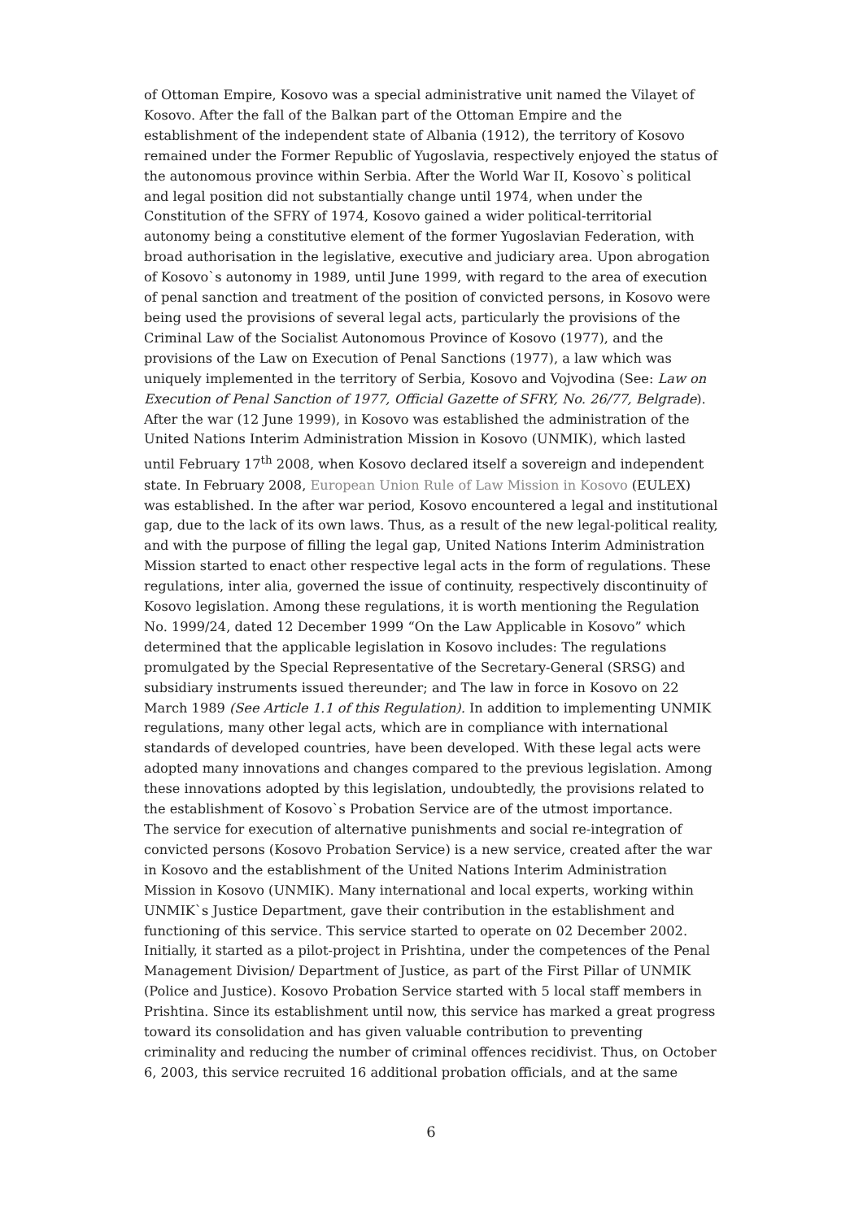of Ottoman Empire, Kosovo was a special administrative unit named the Vilayet of Kosovo. After the fall of the Balkan part of the Ottoman Empire and the establishment of the independent state of Albania (1912), the territory of Kosovo remained under the Former Republic of Yugoslavia, respectively enjoyed the status of the autonomous province within Serbia. After the World War II, Kosovo`s political and legal position did not substantially change until 1974, when under the Constitution of the SFRY of 1974, Kosovo gained a wider political-territorial autonomy being a constitutive element of the former Yugoslavian Federation, with broad authorisation in the legislative, executive and judiciary area. Upon abrogation of Kosovo`s autonomy in 1989, until June 1999, with regard to the area of execution of penal sanction and treatment of the position of convicted persons, in Kosovo were being used the provisions of several legal acts, particularly the provisions of the Criminal Law of the Socialist Autonomous Province of Kosovo (1977), and the provisions of the Law on Execution of Penal Sanctions (1977), a law which was uniquely implemented in the territory of Serbia, Kosovo and Vojvodina (See: Law on Execution of Penal Sanction of 1977, Official Gazette of SFRY, No. 26/77, Belgrade). After the war (12 June 1999), in Kosovo was established the administration of the United Nations Interim Administration Mission in Kosovo (UNMIK), which lasted until February 17<sup>th</sup> 2008, when Kosovo declared itself a sovereign and independent state. In February 2008, European Union Rule of Law Mission in Kosovo (EULEX) was established. In the after war period, Kosovo encountered a legal and institutional gap, due to the lack of its own laws. Thus, as a result of the new legal-political reality, and with the purpose of filling the legal gap, United Nations Interim Administration Mission started to enact other respective legal acts in the form of regulations. These regulations, inter alia, governed the issue of continuity, respectively discontinuity of Kosovo legislation. Among these regulations, it is worth mentioning the Regulation No. 1999/24, dated 12 December 1999 “On the Law Applicable in Kosovo” which determined that the applicable legislation in Kosovo includes: The regulations promulgated by the Special Representative of the Secretary-General (SRSG) and subsidiary instruments issued thereunder; and The law in force in Kosovo on 22 March 1989 (See Article 1.1 of this Regulation). In addition to implementing UNMIK regulations, many other legal acts, which are in compliance with international standards of developed countries, have been developed. With these legal acts were adopted many innovations and changes compared to the previous legislation. Among these innovations adopted by this legislation, undoubtedly, the provisions related to the establishment of Kosovo`s Probation Service are of the utmost importance.
The service for execution of alternative punishments and social re-integration of convicted persons (Kosovo Probation Service) is a new service, created after the war in Kosovo and the establishment of the United Nations Interim Administration Mission in Kosovo (UNMIK). Many international and local experts, working within UNMIK`s Justice Department, gave their contribution in the establishment and functioning of this service. This service started to operate on 02 December 2002. Initially, it started as a pilot-project in Prishtina, under the competences of the Penal Management Division/ Department of Justice, as part of the First Pillar of UNMIK (Police and Justice). Kosovo Probation Service started with 5 local staff members in Prishtina. Since its establishment until now, this service has marked a great progress toward its consolidation and has given valuable contribution to preventing criminality and reducing the number of criminal offences recidivist. Thus, on October 6, 2003, this service recruited 16 additional probation officials, and at the same
6